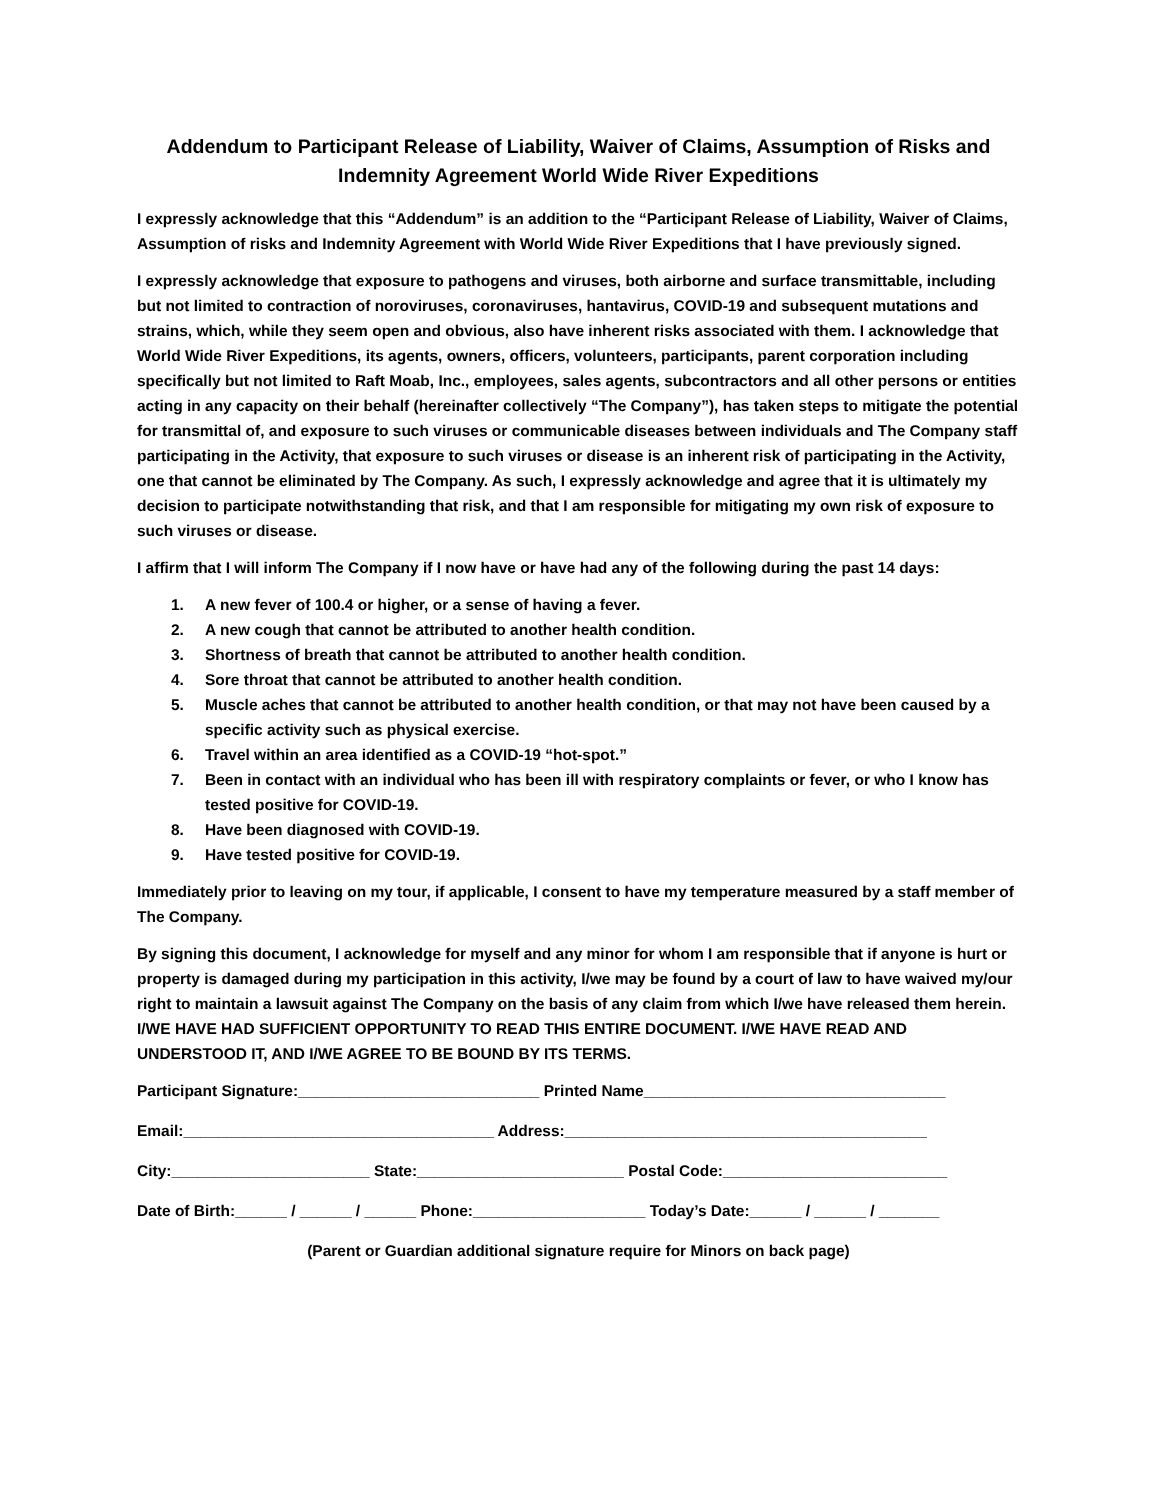Addendum to Participant Release of Liability, Waiver of Claims, Assumption of Risks and Indemnity Agreement World Wide River Expeditions
I expressly acknowledge that this “Addendum” is an addition to the “Participant Release of Liability, Waiver of Claims, Assumption of risks and Indemnity Agreement with World Wide River Expeditions that I have previously signed.
I expressly acknowledge that exposure to pathogens and viruses, both airborne and surface transmittable, including but not limited to contraction of noroviruses, coronaviruses, hantavirus, COVID-19 and subsequent mutations and strains, which, while they seem open and obvious, also have inherent risks associated with them. I acknowledge that World Wide River Expeditions, its agents, owners, officers, volunteers, participants, parent corporation including specifically but not limited to Raft Moab, Inc., employees, sales agents, subcontractors and all other persons or entities acting in any capacity on their behalf (hereinafter collectively “The Company”), has taken steps to mitigate the potential for transmittal of, and exposure to such viruses or communicable diseases between individuals and The Company staff participating in the Activity, that exposure to such viruses or disease is an inherent risk of participating in the Activity, one that cannot be eliminated by The Company. As such, I expressly acknowledge and agree that it is ultimately my decision to participate notwithstanding that risk, and that I am responsible for mitigating my own risk of exposure to such viruses or disease.
I affirm that I will inform The Company if I now have or have had any of the following during the past 14 days:
1. A new fever of 100.4 or higher, or a sense of having a fever.
2. A new cough that cannot be attributed to another health condition.
3. Shortness of breath that cannot be attributed to another health condition.
4. Sore throat that cannot be attributed to another health condition.
5. Muscle aches that cannot be attributed to another health condition, or that may not have been caused by a specific activity such as physical exercise.
6. Travel within an area identified as a COVID-19 “hot-spot.”
7. Been in contact with an individual who has been ill with respiratory complaints or fever, or who I know has tested positive for COVID-19.
8. Have been diagnosed with COVID-19.
9. Have tested positive for COVID-19.
Immediately prior to leaving on my tour, if applicable, I consent to have my temperature measured by a staff member of The Company.
By signing this document, I acknowledge for myself and any minor for whom I am responsible that if anyone is hurt or property is damaged during my participation in this activity, I/we may be found by a court of law to have waived my/our right to maintain a lawsuit against The Company on the basis of any claim from which I/we have released them herein. I/WE HAVE HAD SUFFICIENT OPPORTUNITY TO READ THIS ENTIRE DOCUMENT. I/WE HAVE READ AND UNDERSTOOD IT, AND I/WE AGREE TO BE BOUND BY ITS TERMS.
Participant Signature:____________________________ Printed Name___________________________________
Email:____________________________________ Address:__________________________________________
City:_______________________ State:________________________ Postal Code:__________________________
Date of Birth:______ / ______ / ______ Phone:____________________ Today’s Date:______ / ______ / _______
(Parent or Guardian additional signature require for Minors on back page)